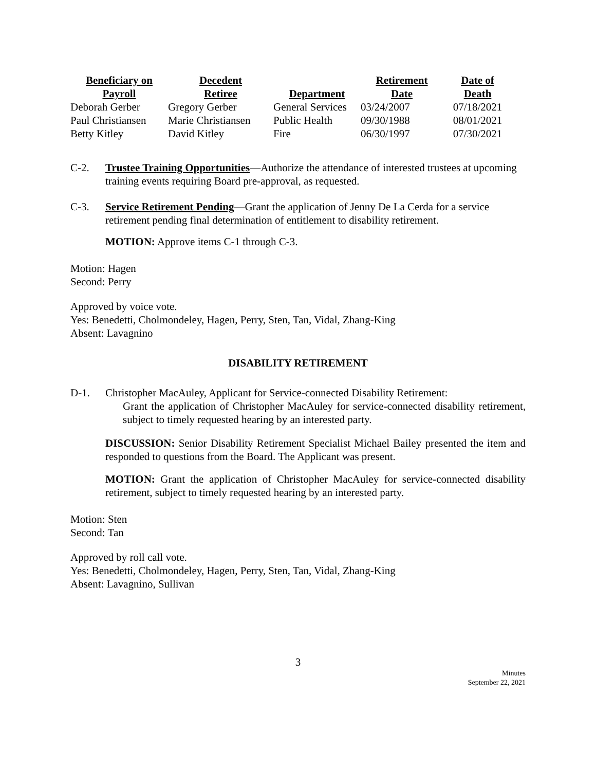| Beneficiary on Payroll | Decedent Retiree | Department | Retirement Date | Date of Death |
| --- | --- | --- | --- | --- |
| Deborah Gerber | Gregory Gerber | General Services | 03/24/2007 | 07/18/2021 |
| Paul Christiansen | Marie Christiansen | Public Health | 09/30/1988 | 08/01/2021 |
| Betty Kitley | David Kitley | Fire | 06/30/1997 | 07/30/2021 |
C-2. Trustee Training Opportunities—Authorize the attendance of interested trustees at upcoming training events requiring Board pre-approval, as requested.
C-3. Service Retirement Pending—Grant the application of Jenny De La Cerda for a service retirement pending final determination of entitlement to disability retirement.
MOTION: Approve items C-1 through C-3.
Motion: Hagen
Second: Perry
Approved by voice vote.
Yes: Benedetti, Cholmondeley, Hagen, Perry, Sten, Tan, Vidal, Zhang-King
Absent: Lavagnino
DISABILITY RETIREMENT
D-1. Christopher MacAuley, Applicant for Service-connected Disability Retirement:
Grant the application of Christopher MacAuley for service-connected disability retirement, subject to timely requested hearing by an interested party.
DISCUSSION: Senior Disability Retirement Specialist Michael Bailey presented the item and responded to questions from the Board. The Applicant was present.
MOTION: Grant the application of Christopher MacAuley for service-connected disability retirement, subject to timely requested hearing by an interested party.
Motion: Sten
Second: Tan
Approved by roll call vote.
Yes: Benedetti, Cholmondeley, Hagen, Perry, Sten, Tan, Vidal, Zhang-King
Absent: Lavagnino, Sullivan
3
Minutes
September 22, 2021